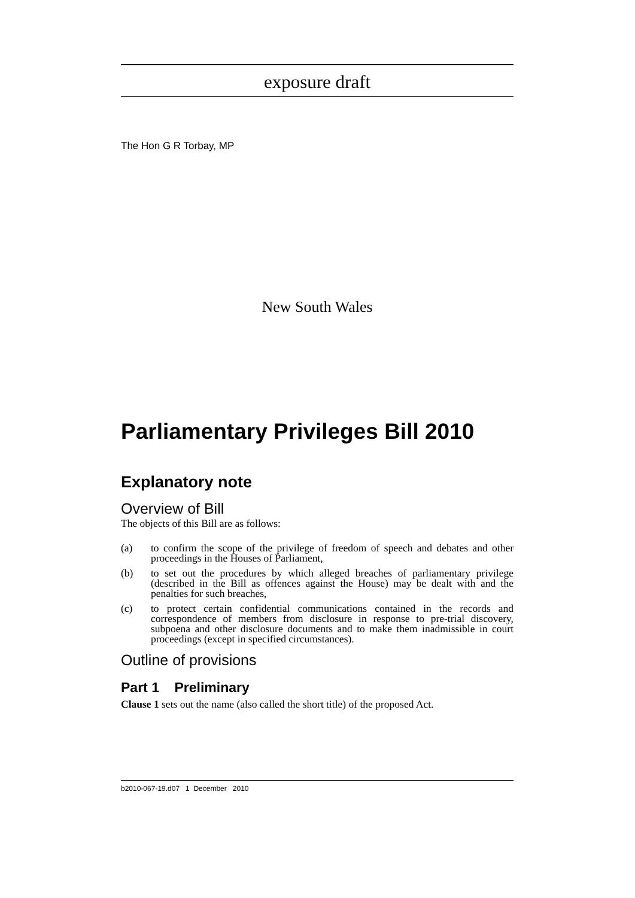exposure draft
The Hon G R Torbay, MP
New South Wales
Parliamentary Privileges Bill 2010
Explanatory note
Overview of Bill
The objects of this Bill are as follows:
(a) to confirm the scope of the privilege of freedom of speech and debates and other proceedings in the Houses of Parliament,
(b) to set out the procedures by which alleged breaches of parliamentary privilege (described in the Bill as offences against the House) may be dealt with and the penalties for such breaches,
(c) to protect certain confidential communications contained in the records and correspondence of members from disclosure in response to pre-trial discovery, subpoena and other disclosure documents and to make them inadmissible in court proceedings (except in specified circumstances).
Outline of provisions
Part 1 Preliminary
Clause 1 sets out the name (also called the short title) of the proposed Act.
b2010-067-19.d07 1 December 2010